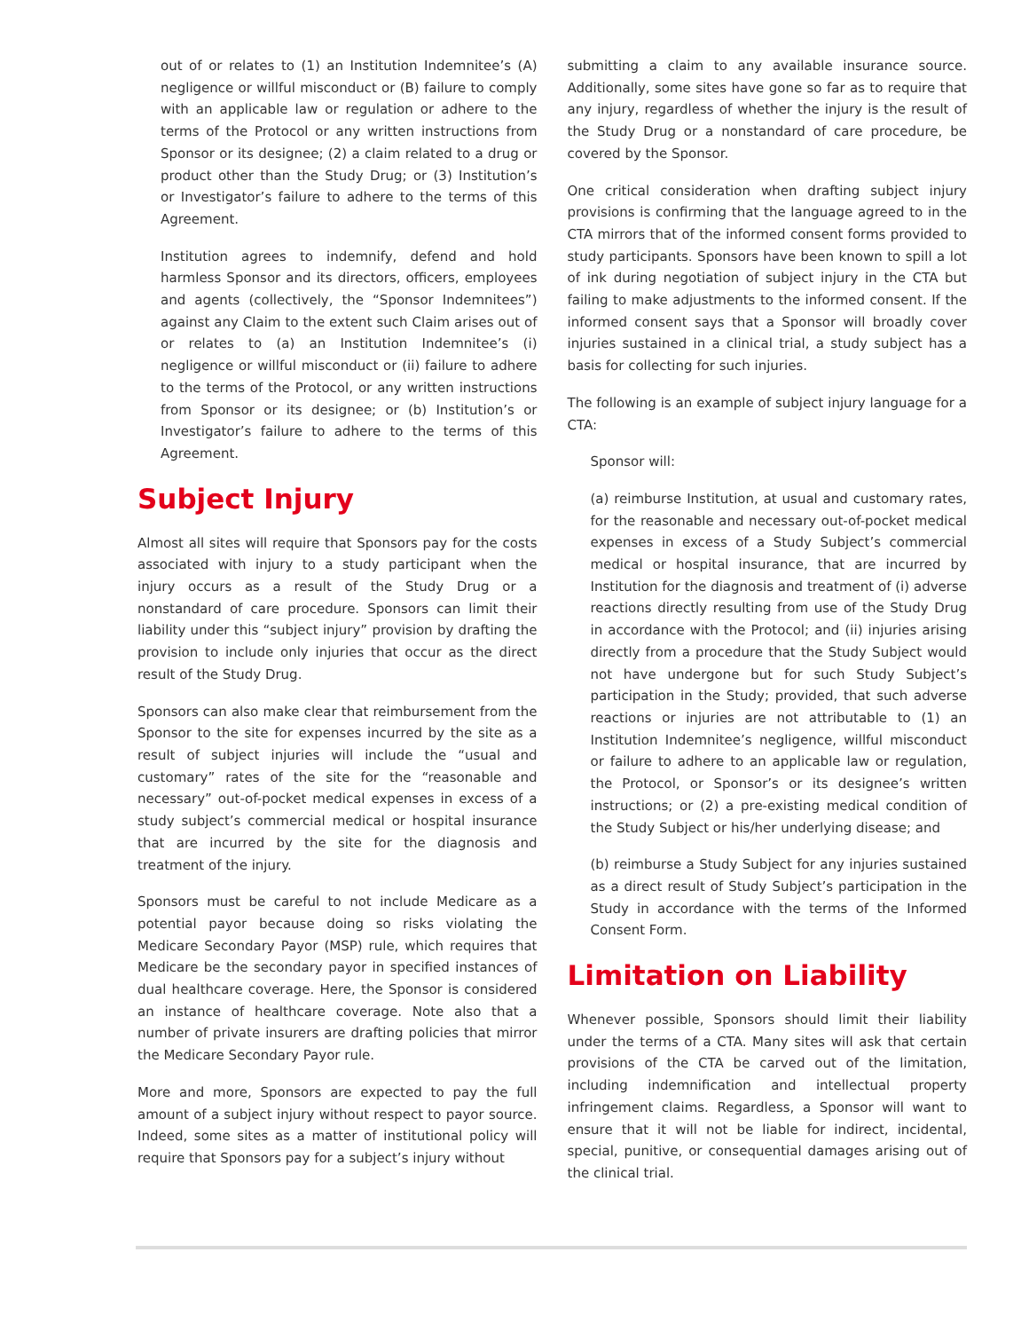out of or relates to (1) an Institution Indemnitee’s (A) negligence or willful misconduct or (B) failure to comply with an applicable law or regulation or adhere to the terms of the Protocol or any written instructions from Sponsor or its designee; (2) a claim related to a drug or product other than the Study Drug; or (3) Institution’s or Investigator’s failure to adhere to the terms of this Agreement.
Institution agrees to indemnify, defend and hold harmless Sponsor and its directors, officers, employees and agents (collectively, the “Sponsor Indemnitees”) against any Claim to the extent such Claim arises out of or relates to (a) an Institution Indemnitee’s (i) negligence or willful misconduct or (ii) failure to adhere to the terms of the Protocol, or any written instructions from Sponsor or its designee; or (b) Institution’s or Investigator’s failure to adhere to the terms of this Agreement.
Subject Injury
Almost all sites will require that Sponsors pay for the costs associated with injury to a study participant when the injury occurs as a result of the Study Drug or a nonstandard of care procedure. Sponsors can limit their liability under this “subject injury” provision by drafting the provision to include only injuries that occur as the direct result of the Study Drug.
Sponsors can also make clear that reimbursement from the Sponsor to the site for expenses incurred by the site as a result of subject injuries will include the “usual and customary” rates of the site for the “reasonable and necessary” out-of-pocket medical expenses in excess of a study subject’s commercial medical or hospital insurance that are incurred by the site for the diagnosis and treatment of the injury.
Sponsors must be careful to not include Medicare as a potential payor because doing so risks violating the Medicare Secondary Payor (MSP) rule, which requires that Medicare be the secondary payor in specified instances of dual healthcare coverage. Here, the Sponsor is considered an instance of healthcare coverage. Note also that a number of private insurers are drafting policies that mirror the Medicare Secondary Payor rule.
More and more, Sponsors are expected to pay the full amount of a subject injury without respect to payor source. Indeed, some sites as a matter of institutional policy will require that Sponsors pay for a subject’s injury without
submitting a claim to any available insurance source. Additionally, some sites have gone so far as to require that any injury, regardless of whether the injury is the result of the Study Drug or a nonstandard of care procedure, be covered by the Sponsor.
One critical consideration when drafting subject injury provisions is confirming that the language agreed to in the CTA mirrors that of the informed consent forms provided to study participants. Sponsors have been known to spill a lot of ink during negotiation of subject injury in the CTA but failing to make adjustments to the informed consent. If the informed consent says that a Sponsor will broadly cover injuries sustained in a clinical trial, a study subject has a basis for collecting for such injuries.
The following is an example of subject injury language for a CTA:
Sponsor will:
(a) reimburse Institution, at usual and customary rates, for the reasonable and necessary out-of-pocket medical expenses in excess of a Study Subject’s commercial medical or hospital insurance, that are incurred by Institution for the diagnosis and treatment of (i) adverse reactions directly resulting from use of the Study Drug in accordance with the Protocol; and (ii) injuries arising directly from a procedure that the Study Subject would not have undergone but for such Study Subject’s participation in the Study; provided, that such adverse reactions or injuries are not attributable to (1) an Institution Indemnitee’s negligence, willful misconduct or failure to adhere to an applicable law or regulation, the Protocol, or Sponsor’s or its designee’s written instructions; or (2) a pre-existing medical condition of the Study Subject or his/her underlying disease; and
(b) reimburse a Study Subject for any injuries sustained as a direct result of Study Subject’s participation in the Study in accordance with the terms of the Informed Consent Form.
Limitation on Liability
Whenever possible, Sponsors should limit their liability under the terms of a CTA. Many sites will ask that certain provisions of the CTA be carved out of the limitation, including indemnification and intellectual property infringement claims. Regardless, a Sponsor will want to ensure that it will not be liable for indirect, incidental, special, punitive, or consequential damages arising out of the clinical trial.